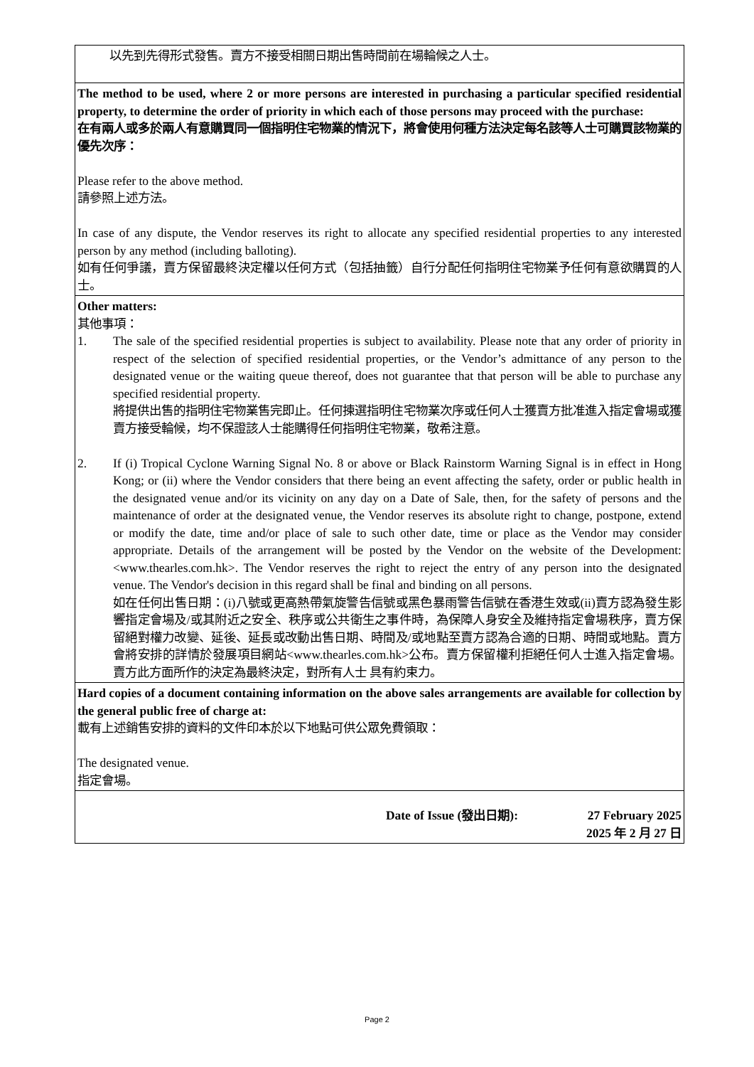| 以先到先得形式發售。賣方不接受相關日期出售時間前在場輪候之人士。 |
| The method to be used, where 2 or more persons are interested in purchasing a particular specified residential property, to determine the order of priority in which each of those persons may proceed with the purchase: 在有兩人或多於兩人有意購買同一個指明住宅物業的情況下，將會使用何種方法決定每名該等人士可購買該物業的優先次序： Please refer to the above method. 請參照上述方法。 In case of any dispute, the Vendor reserves its right to allocate any specified residential properties to any interested person by any method (including balloting). 如有任何爭議，賣方保留最終決定權以任何方式（包括抽籤）自行分配任何指明住宅物業予任何有意欲購買的人士。 |
| Other matters: 其他事項： 1. The sale of the specified residential properties is subject to availability. Please note that any order of priority in respect of the selection of specified residential properties, or the Vendor’s admittance of any person to the designated venue or the waiting queue thereof, does not guarantee that that person will be able to purchase any specified residential property. 將提供出售的指明住宅物業售完即止。任何揀選指明住宅物業次序或任何人士獲賣方批准進入指定會場或獲賣方接受輪候，均不保證該人士能購得任何指明住宅物業，敬希注意。 2. If (i) Tropical Cyclone Warning Signal No. 8 or above or Black Rainstorm Warning Signal is in effect in Hong Kong; or (ii) where the Vendor considers that there being an event affecting the safety, order or public health in the designated venue and/or its vicinity on any day on a Date of Sale, then, for the safety of persons and the maintenance of order at the designated venue, the Vendor reserves its absolute right to change, postpone, extend or modify the date, time and/or place of sale to such other date, time or place as the Vendor may consider appropriate. Details of the arrangement will be posted by the Vendor on the website of the Development: <www.thearles.com.hk>. The Vendor reserves the right to reject the entry of any person into the designated venue. The Vendor's decision in this regard shall be final and binding on all persons. 如在任何出售日期：(i)八號或更高熱帶氣旋警告信號或黑色暴雨警告信號在香港生效或(ii)賣方認為發生影響指定會場及/或其附近之安全、秩序或公共衛生之事件時，為保障人身安全及維持指定會場秩序，賣方保留絕對權力改變、延後、延長或改動出售日期、時間及/或地點至賣方認為合適的日期、時間或地點。賣方會將安排的詳情於發展項目網站<www.thearles.com.hk>公布。賣方保留權利拒絕任何人士進入指定會場。賣方此方面所作的決定為最終決定，對所有人士 具有約束力。 |
| Hard copies of a document containing information on the above sales arrangements are available for collection by the general public free of charge at: 載有上述銷售安排的資料的文件印本於以下地點可供公眾免費領取： The designated venue. 指定會場。 |
| Date of Issue (發出日期): 27 February 2025 2025 年 2 月 27 日 |
Page 2